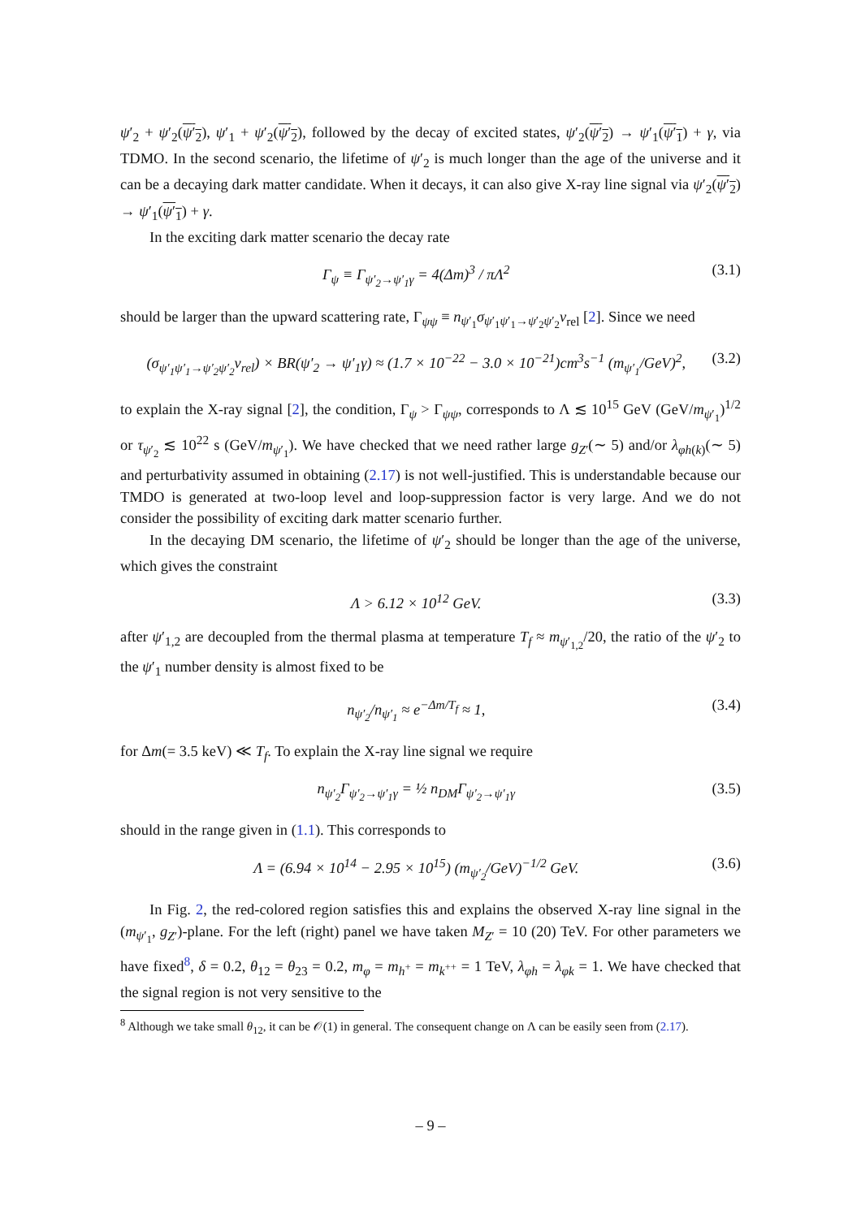ψ′<sub>2</sub> + ψ′<sub>2</sub>(ψ′<sub>2</sub>), ψ′<sub>1</sub> + ψ′<sub>2</sub>(ψ′<sub>2</sub>), followed by the decay of excited states, ψ′<sub>2</sub>(ψ′<sub>2</sub>) → ψ′<sub>1</sub>(ψ′<sub>1</sub>) + γ, via TDMO. In the second scenario, the lifetime of ψ′<sub>2</sub> is much longer than the age of the universe and it can be a decaying dark matter candidate. When it decays, it can also give X-ray line signal via ψ′<sub>2</sub>(ψ′<sub>2</sub>) → ψ′<sub>1</sub>(ψ′<sub>1</sub>) + γ.
In the exciting dark matter scenario the decay rate
Γ<sub>ψ</sub> ≡ Γ<sub>ψ′<sub>2</sub>→ψ′<sub>1</sub>γ</sub> = 4(Δm)<sup>3</sup> / πΛ<sup>2</sup> (3.1)
should be larger than the upward scattering rate, Γ<sub>ψψ</sub> ≡ n<sub>ψ′<sub>1</sub></sub>σ<sub>ψ′<sub>1</sub>ψ′<sub>1</sub>→ψ′<sub>2</sub>ψ′<sub>2</sub></sub>v<sub>rel</sub> [2]. Since we need
(σ<sub>ψ′<sub>1</sub>ψ′<sub>1</sub>→ψ′<sub>2</sub>ψ′<sub>2</sub></sub>v<sub>rel</sub>) × BR(ψ′<sub>2</sub> → ψ′<sub>1</sub>γ) ≈ (1.7 × 10<sup>−22</sup> − 3.0 × 10<sup>−21</sup>)cm<sup>3</sup>s<sup>−1</sup> (m<sub>ψ′<sub>1</sub></sub>/GeV)<sup>2</sup>, (3.2)
to explain the X-ray signal [2], the condition, Γ<sub>ψ</sub> > Γ<sub>ψψ</sub>, corresponds to Λ ≲ 10<sup>15</sup> GeV (GeV/m<sub>ψ′<sub>1</sub></sub>)<sup>1/2</sup> or τ<sub>ψ′<sub>2</sub></sub> ≲ 10<sup>22</sup> s (GeV/m<sub>ψ′<sub>1</sub></sub>). We have checked that we need rather large g<sub>Z′</sub>(∼ 5) and/or λ<sub>φh(k)</sub>(∼ 5) and perturbativity assumed in obtaining (2.17) is not well-justified. This is understandable because our TMDO is generated at two-loop level and loop-suppression factor is very large. And we do not consider the possibility of exciting dark matter scenario further.
In the decaying DM scenario, the lifetime of ψ′<sub>2</sub> should be longer than the age of the universe, which gives the constraint
Λ > 6.12 × 10<sup>12</sup> GeV. (3.3)
after ψ′<sub>1,2</sub> are decoupled from the thermal plasma at temperature T<sub>f</sub> ≈ m<sub>ψ′<sub>1,2</sub></sub>/20, the ratio of the ψ′<sub>2</sub> to the ψ′<sub>1</sub> number density is almost fixed to be
n<sub>ψ′<sub>2</sub></sub>/n<sub>ψ′<sub>1</sub></sub> ≈ e<sup>−Δm/T<sub>f</sub></sup> ≈ 1, (3.4)
for Δm(= 3.5 keV) ≪ T<sub>f</sub>. To explain the X-ray line signal we require
n<sub>ψ′<sub>2</sub></sub>Γ<sub>ψ′<sub>2</sub>→ψ′<sub>1</sub>γ</sub> = ½ n<sub>DM</sub>Γ<sub>ψ′<sub>2</sub>→ψ′<sub>1</sub>γ</sub> (3.5)
should in the range given in (1.1). This corresponds to
Λ = (6.94 × 10<sup>14</sup> − 2.95 × 10<sup>15</sup>) (m<sub>ψ′<sub>2</sub></sub>/GeV)<sup>−1/2</sup> GeV. (3.6)
In Fig. 2, the red-colored region satisfies this and explains the observed X-ray line signal in the (m<sub>ψ′<sub>1</sub></sub>, g<sub>Z′</sub>)-plane. For the left (right) panel we have taken M<sub>Z′</sub> = 10 (20) TeV. For other parameters we have fixed<sup>8</sup>, δ = 0.2, θ<sub>12</sub> = θ<sub>23</sub> = 0.2, m<sub>φ</sub> = m<sub>h<sup>+</sup></sub> = m<sub>k<sup>++</sup></sub> = 1 TeV, λ<sub>φh</sub> = λ<sub>φk</sub> = 1. We have checked that the signal region is not very sensitive to the
<sup>8</sup> Although we take small θ<sub>12</sub>, it can be 𝒪(1) in general. The consequent change on Λ can be easily seen from (2.17).
– 9 –